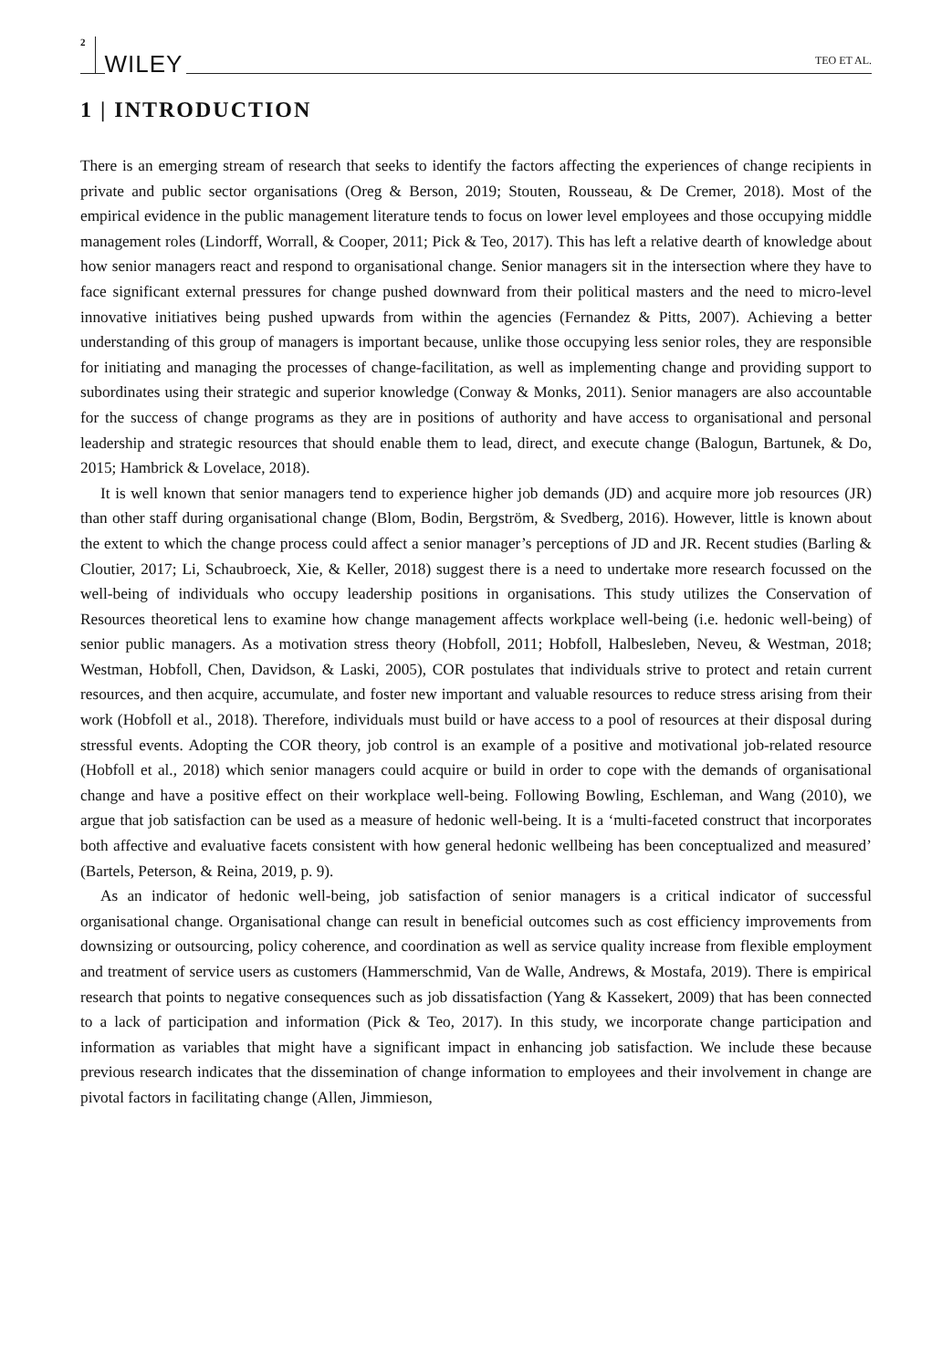2 WILEY TEO ET AL.
1 | INTRODUCTION
There is an emerging stream of research that seeks to identify the factors affecting the experiences of change recipients in private and public sector organisations (Oreg & Berson, 2019; Stouten, Rousseau, & De Cremer, 2018). Most of the empirical evidence in the public management literature tends to focus on lower level employees and those occupying middle management roles (Lindorff, Worrall, & Cooper, 2011; Pick & Teo, 2017). This has left a relative dearth of knowledge about how senior managers react and respond to organisational change. Senior managers sit in the intersection where they have to face significant external pressures for change pushed downward from their political masters and the need to micro-level innovative initiatives being pushed upwards from within the agencies (Fernandez & Pitts, 2007). Achieving a better understanding of this group of managers is important because, unlike those occupying less senior roles, they are responsible for initiating and managing the processes of change-facilitation, as well as implementing change and providing support to subordinates using their strategic and superior knowledge (Conway & Monks, 2011). Senior managers are also accountable for the success of change programs as they are in positions of authority and have access to organisational and personal leadership and strategic resources that should enable them to lead, direct, and execute change (Balogun, Bartunek, & Do, 2015; Hambrick & Lovelace, 2018).
It is well known that senior managers tend to experience higher job demands (JD) and acquire more job resources (JR) than other staff during organisational change (Blom, Bodin, Bergström, & Svedberg, 2016). However, little is known about the extent to which the change process could affect a senior manager’s perceptions of JD and JR. Recent studies (Barling & Cloutier, 2017; Li, Schaubroeck, Xie, & Keller, 2018) suggest there is a need to undertake more research focussed on the well-being of individuals who occupy leadership positions in organisations. This study utilizes the Conservation of Resources theoretical lens to examine how change management affects workplace well-being (i.e. hedonic well-being) of senior public managers. As a motivation stress theory (Hobfoll, 2011; Hobfoll, Halbesleben, Neveu, & Westman, 2018; Westman, Hobfoll, Chen, Davidson, & Laski, 2005), COR postulates that individuals strive to protect and retain current resources, and then acquire, accumulate, and foster new important and valuable resources to reduce stress arising from their work (Hobfoll et al., 2018). Therefore, individuals must build or have access to a pool of resources at their disposal during stressful events. Adopting the COR theory, job control is an example of a positive and motivational job-related resource (Hobfoll et al., 2018) which senior managers could acquire or build in order to cope with the demands of organisational change and have a positive effect on their workplace well-being. Following Bowling, Eschleman, and Wang (2010), we argue that job satisfaction can be used as a measure of hedonic well-being. It is a ‘multi-faceted construct that incorporates both affective and evaluative facets consistent with how general hedonic wellbeing has been conceptualized and measured’ (Bartels, Peterson, & Reina, 2019, p. 9).
As an indicator of hedonic well-being, job satisfaction of senior managers is a critical indicator of successful organisational change. Organisational change can result in beneficial outcomes such as cost efficiency improvements from downsizing or outsourcing, policy coherence, and coordination as well as service quality increase from flexible employment and treatment of service users as customers (Hammerschmid, Van de Walle, Andrews, & Mostafa, 2019). There is empirical research that points to negative consequences such as job dissatisfaction (Yang & Kassekert, 2009) that has been connected to a lack of participation and information (Pick & Teo, 2017). In this study, we incorporate change participation and information as variables that might have a significant impact in enhancing job satisfaction. We include these because previous research indicates that the dissemination of change information to employees and their involvement in change are pivotal factors in facilitating change (Allen, Jimmieson,